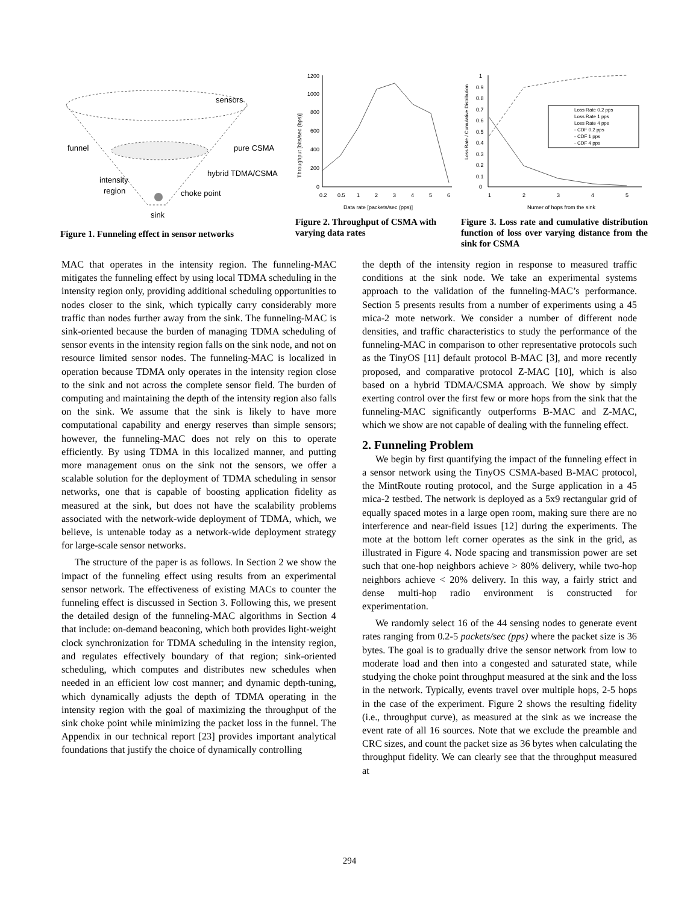sensors
funnel
pure CSMA
intensity
region
hybrid TDMA/CSMA
choke point
sink
Figure 1. Funneling effect in sensor networks
1200
1000
800
600
400
200
0
0.2
0.5
1
2
3
4
5
6
Data rate [packets/sec (pps)]
Throughput [bits/sec (bps)]
Figure 2. Throughput of CSMA with varying data rates
1
0.9
0.8
0.7
0.6
0.5
0.4
0.3
0.2
0.1
0
1
2
3
4
5
Loss Rate 0.2 pps
Loss Rate 1 pps
Loss Rate 4 pps
- CDF 0.2 pps
- CDF 1 pps
- CDF 4 pps
Numer of hops from the sink
Loss Rate / Cumulative Distribution
Figure 3. Loss rate and cumulative distribution function of loss over varying distance from the sink for CSMA
MAC that operates in the intensity region. The funneling-MAC mitigates the funneling effect by using local TDMA scheduling in the intensity region only, providing additional scheduling opportunities to nodes closer to the sink, which typically carry considerably more traffic than nodes further away from the sink. The funneling-MAC is sink-oriented because the burden of managing TDMA scheduling of sensor events in the intensity region falls on the sink node, and not on resource limited sensor nodes. The funneling-MAC is localized in operation because TDMA only operates in the intensity region close to the sink and not across the complete sensor field. The burden of computing and maintaining the depth of the intensity region also falls on the sink. We assume that the sink is likely to have more computational capability and energy reserves than simple sensors; however, the funneling-MAC does not rely on this to operate efficiently. By using TDMA in this localized manner, and putting more management onus on the sink not the sensors, we offer a scalable solution for the deployment of TDMA scheduling in sensor networks, one that is capable of boosting application fidelity as measured at the sink, but does not have the scalability problems associated with the network-wide deployment of TDMA, which, we believe, is untenable today as a network-wide deployment strategy for large-scale sensor networks.
The structure of the paper is as follows. In Section 2 we show the impact of the funneling effect using results from an experimental sensor network. The effectiveness of existing MACs to counter the funneling effect is discussed in Section 3. Following this, we present the detailed design of the funneling-MAC algorithms in Section 4 that include: on-demand beaconing, which both provides light-weight clock synchronization for TDMA scheduling in the intensity region, and regulates effectively boundary of that region; sink-oriented scheduling, which computes and distributes new schedules when needed in an efficient low cost manner; and dynamic depth-tuning, which dynamically adjusts the depth of TDMA operating in the intensity region with the goal of maximizing the throughput of the sink choke point while minimizing the packet loss in the funnel. The Appendix in our technical report [23] provides important analytical foundations that justify the choice of dynamically controlling
the depth of the intensity region in response to measured traffic conditions at the sink node. We take an experimental systems approach to the validation of the funneling-MAC’s performance. Section 5 presents results from a number of experiments using a 45 mica-2 mote network. We consider a number of different node densities, and traffic characteristics to study the performance of the funneling-MAC in comparison to other representative protocols such as the TinyOS [11] default protocol B-MAC [3], and more recently proposed, and comparative protocol Z-MAC [10], which is also based on a hybrid TDMA/CSMA approach. We show by simply exerting control over the first few or more hops from the sink that the funneling-MAC significantly outperforms B-MAC and Z-MAC, which we show are not capable of dealing with the funneling effect.
2. Funneling Problem
We begin by first quantifying the impact of the funneling effect in a sensor network using the TinyOS CSMA-based B-MAC protocol, the MintRoute routing protocol, and the Surge application in a 45 mica-2 testbed. The network is deployed as a 5x9 rectangular grid of equally spaced motes in a large open room, making sure there are no interference and near-field issues [12] during the experiments. The mote at the bottom left corner operates as the sink in the grid, as illustrated in Figure 4. Node spacing and transmission power are set such that one-hop neighbors achieve > 80% delivery, while two-hop neighbors achieve < 20% delivery. In this way, a fairly strict and dense multi-hop radio environment is constructed for experimentation.
We randomly select 16 of the 44 sensing nodes to generate event rates ranging from 0.2-5 packets/sec (pps) where the packet size is 36 bytes. The goal is to gradually drive the sensor network from low to moderate load and then into a congested and saturated state, while studying the choke point throughput measured at the sink and the loss in the network. Typically, events travel over multiple hops, 2-5 hops in the case of the experiment. Figure 2 shows the resulting fidelity (i.e., throughput curve), as measured at the sink as we increase the event rate of all 16 sources. Note that we exclude the preamble and CRC sizes, and count the packet size as 36 bytes when calculating the throughput fidelity. We can clearly see that the throughput measured at
294